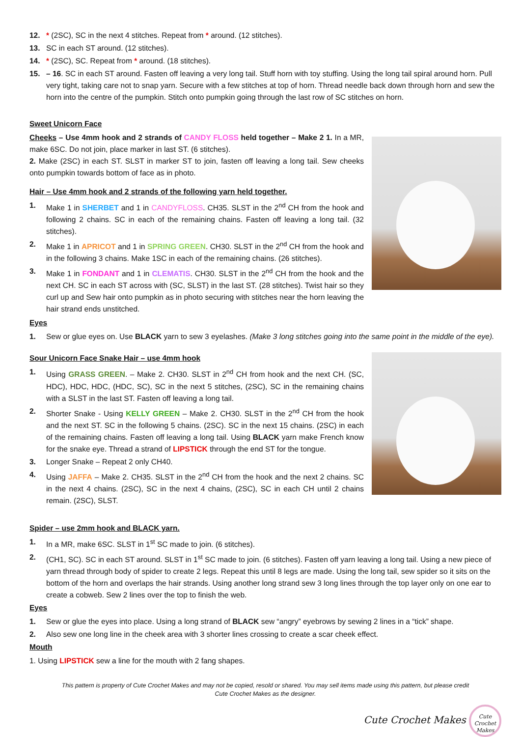12. * (2SC), SC in the next 4 stitches. Repeat from * around. (12 stitches).
13. SC in each ST around. (12 stitches).
14. * (2SC), SC. Repeat from * around. (18 stitches).
15. – 16. SC in each ST around. Fasten off leaving a very long tail. Stuff horn with toy stuffing. Using the long tail spiral around horn. Pull very tight, taking care not to snap yarn. Secure with a few stitches at top of horn. Thread needle back down through horn and sew the horn into the centre of the pumpkin. Stitch onto pumpkin going through the last row of SC stitches on horn.
Sweet Unicorn Face
Cheeks – Use 4mm hook and 2 strands of CANDY FLOSS held together – Make 2 1. In a MR, make 6SC. Do not join, place marker in last ST. (6 stitches).
2. Make (2SC) in each ST. SLST in marker ST to join, fasten off leaving a long tail. Sew cheeks onto pumpkin towards bottom of face as in photo.
Hair – Use 4mm hook and 2 strands of the following yarn held together.
1. Make 1 in SHERBET and 1 in CANDYFLOSS. CH35. SLST in the 2<sup>nd</sup> CH from the hook and following 2 chains. SC in each of the remaining chains. Fasten off leaving a long tail. (32 stitches).
2. Make 1 in APRICOT and 1 in SPRING GREEN. CH30. SLST in the 2<sup>nd</sup> CH from the hook and in the following 3 chains. Make 1SC in each of the remaining chains. (26 stitches).
3. Make 1 in FONDANT and 1 in CLEMATIS. CH30. SLST in the 2<sup>nd</sup> CH from the hook and the next CH. SC in each ST across with (SC, SLST) in the last ST. (28 stitches). Twist hair so they curl up and Sew hair onto pumpkin as in photo securing with stitches near the horn leaving the hair strand ends unstitched.
Eyes
1. Sew or glue eyes on. Use BLACK yarn to sew 3 eyelashes. (Make 3 long stitches going into the same point in the middle of the eye).
Sour Unicorn Face Snake Hair – use 4mm hook
1. Using GRASS GREEN. – Make 2. CH30. SLST in 2<sup>nd</sup> CH from hook and the next CH. (SC, HDC), HDC, HDC, (HDC, SC), SC in the next 5 stitches, (2SC), SC in the remaining chains with a SLST in the last ST. Fasten off leaving a long tail.
2. Shorter Snake - Using KELLY GREEN – Make 2. CH30. SLST in the 2<sup>nd</sup> CH from the hook and the next ST. SC in the following 5 chains. (2SC). SC in the next 15 chains. (2SC) in each of the remaining chains. Fasten off leaving a long tail. Using BLACK yarn make French know for the snake eye. Thread a strand of LIPSTICK through the end ST for the tongue.
3. Longer Snake – Repeat 2 only CH40.
4. Using JAFFA – Make 2. CH35. SLST in the 2<sup>nd</sup> CH from the hook and the next 2 chains. SC in the next 4 chains. (2SC), SC in the next 4 chains, (2SC), SC in each CH until 2 chains remain. (2SC), SLST.
Spider – use 2mm hook and BLACK yarn.
1. In a MR, make 6SC. SLST in 1<sup>st</sup> SC made to join. (6 stitches).
2. (CH1, SC). SC in each ST around. SLST in 1<sup>st</sup> SC made to join. (6 stitches). Fasten off yarn leaving a long tail. Using a new piece of yarn thread through body of spider to create 2 legs. Repeat this until 8 legs are made. Using the long tail, sew spider so it sits on the bottom of the horn and overlaps the hair strands. Using another long strand sew 3 long lines through the top layer only on one ear to create a cobweb. Sew 2 lines over the top to finish the web.
Eyes
1. Sew or glue the eyes into place. Using a long strand of BLACK sew “angry” eyebrows by sewing 2 lines in a “tick” shape.
2. Also sew one long line in the cheek area with 3 shorter lines crossing to create a scar cheek effect.
Mouth
1. Using LIPSTICK sew a line for the mouth with 2 fang shapes.
This pattern is property of Cute Crochet Makes and may not be copied, resold or shared. You may sell items made using this pattern, but please credit Cute Crochet Makes as the designer.
Cute Crochet Makes Cute Crochet Makes